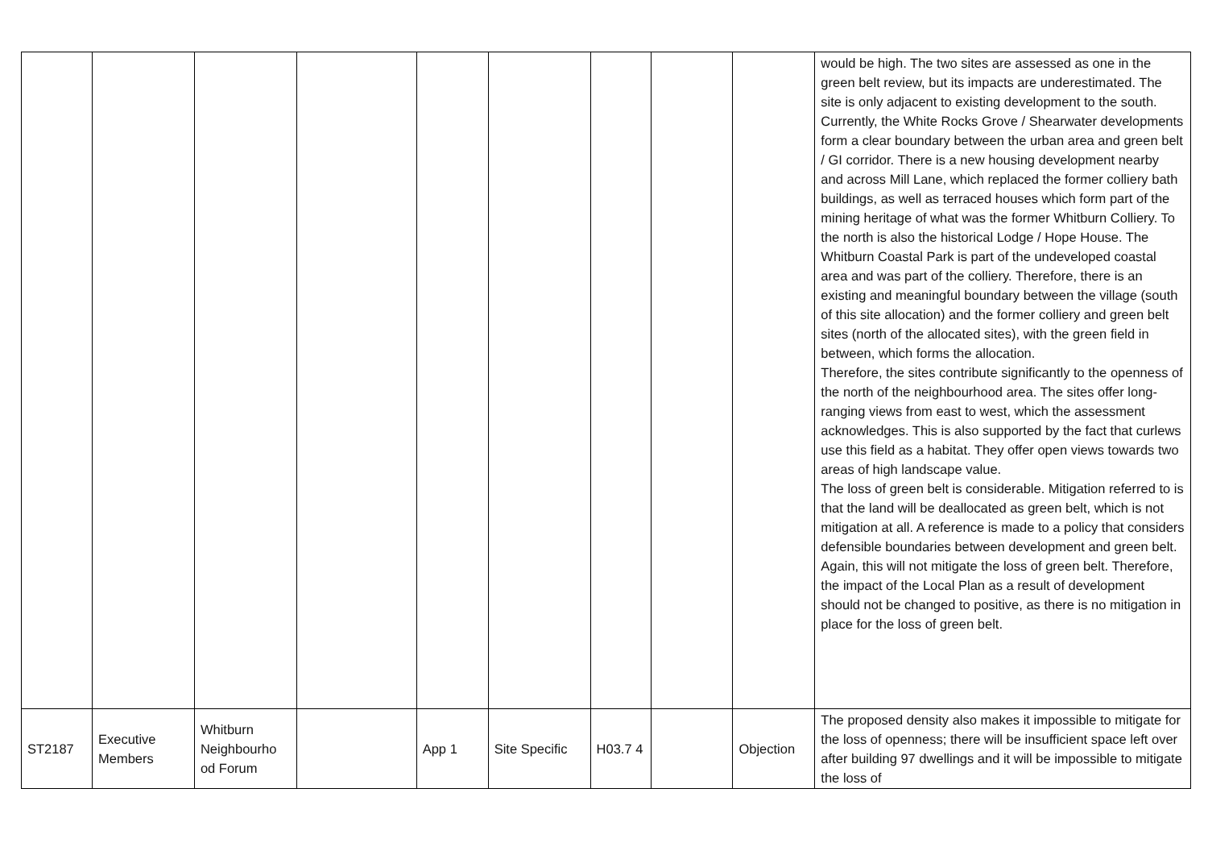| | | | | | | | | | would be high. The two sites are assessed as one in the green belt review, but its impacts are underestimated. The site is only adjacent to existing development to the south. Currently, the White Rocks Grove / Shearwater developments form a clear boundary between the urban area and green belt / GI corridor. There is a new housing development nearby and across Mill Lane, which replaced the former colliery bath buildings, as well as terraced houses which form part of the mining heritage of what was the former Whitburn Colliery. To the north is also the historical Lodge / Hope House. The Whitburn Coastal Park is part of the undeveloped coastal area and was part of the colliery. Therefore, there is an existing and meaningful boundary between the village (south of this site allocation) and the former colliery and green belt sites (north of the allocated sites), with the green field in between, which forms the allocation. Therefore, the sites contribute significantly to the openness of the north of the neighbourhood area. The sites offer long-ranging views from east to west, which the assessment acknowledges. This is also supported by the fact that curlews use this field as a habitat. They offer open views towards two areas of high landscape value. The loss of green belt is considerable. Mitigation referred to is that the land will be deallocated as green belt, which is not mitigation at all. A reference is made to a policy that considers defensible boundaries between development and green belt. Again, this will not mitigate the loss of green belt. Therefore, the impact of the Local Plan as a result of development should not be changed to positive, as there is no mitigation in place for the loss of green belt. |
| ST2187 | Executive Members | Whitburn Neighbourho od Forum | | App 1 | Site Specific | H03.7 4 | | Objection | The proposed density also makes it impossible to mitigate for the loss of openness; there will be insufficient space left over after building 97 dwellings and it will be impossible to mitigate the loss of |